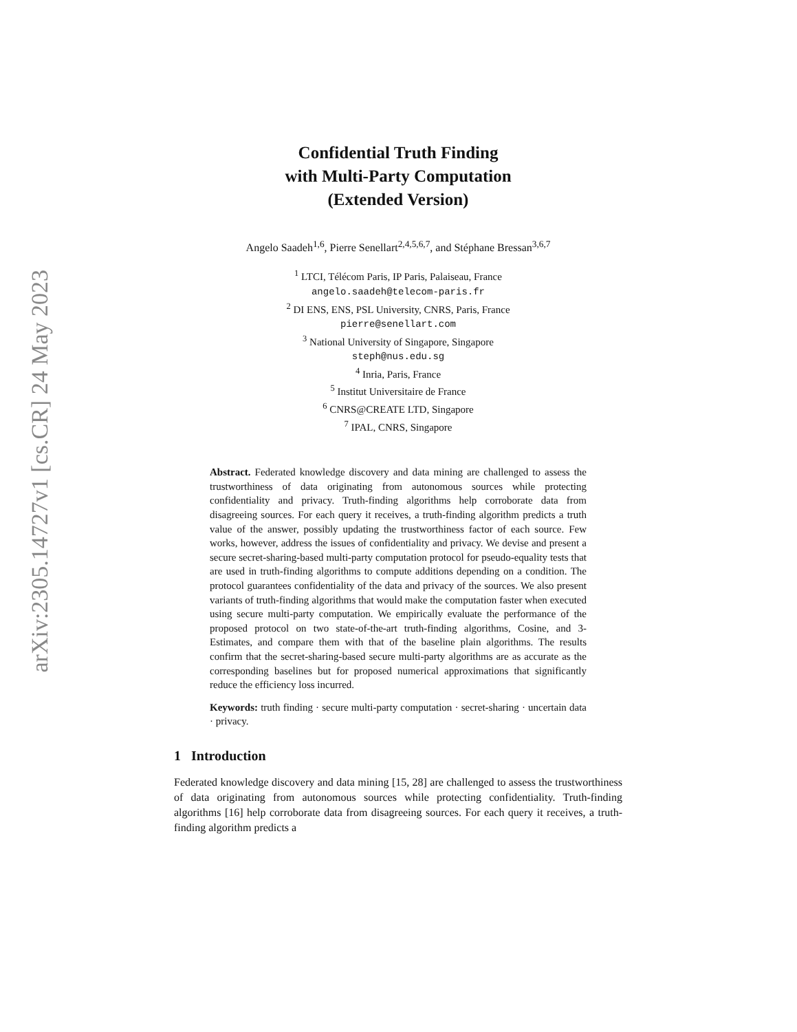arXiv:2305.14727v1 [cs.CR] 24 May 2023
Confidential Truth Finding
with Multi-Party Computation
(Extended Version)
Angelo Saadeh<sup>1,6</sup>, Pierre Senellart<sup>2,4,5,6,7</sup>, and Stéphane Bressan<sup>3,6,7</sup>
<sup>1</sup> LTCI, Télécom Paris, IP Paris, Palaiseau, France
angelo.saadeh@telecom-paris.fr
<sup>2</sup> DI ENS, ENS, PSL University, CNRS, Paris, France
pierre@senellart.com
<sup>3</sup> National University of Singapore, Singapore
steph@nus.edu.sg
<sup>4</sup> Inria, Paris, France
<sup>5</sup> Institut Universitaire de France
<sup>6</sup> CNRS@CREATE LTD, Singapore
<sup>7</sup> IPAL, CNRS, Singapore
Abstract. Federated knowledge discovery and data mining are challenged to assess the trustworthiness of data originating from autonomous sources while protecting confidentiality and privacy. Truth-finding algorithms help corroborate data from disagreeing sources. For each query it receives, a truth-finding algorithm predicts a truth value of the answer, possibly updating the trustworthiness factor of each source. Few works, however, address the issues of confidentiality and privacy. We devise and present a secure secret-sharing-based multi-party computation protocol for pseudo-equality tests that are used in truth-finding algorithms to compute additions depending on a condition. The protocol guarantees confidentiality of the data and privacy of the sources. We also present variants of truth-finding algorithms that would make the computation faster when executed using secure multi-party computation. We empirically evaluate the performance of the proposed protocol on two state-of-the-art truth-finding algorithms, Cosine, and 3-Estimates, and compare them with that of the baseline plain algorithms. The results confirm that the secret-sharing-based secure multi-party algorithms are as accurate as the corresponding baselines but for proposed numerical approximations that significantly reduce the efficiency loss incurred.
Keywords: truth finding · secure multi-party computation · secret-sharing · uncertain data · privacy.
1 Introduction
Federated knowledge discovery and data mining [15, 28] are challenged to assess the trustworthiness of data originating from autonomous sources while protecting confidentiality. Truth-finding algorithms [16] help corroborate data from disagreeing sources. For each query it receives, a truth-finding algorithm predicts a